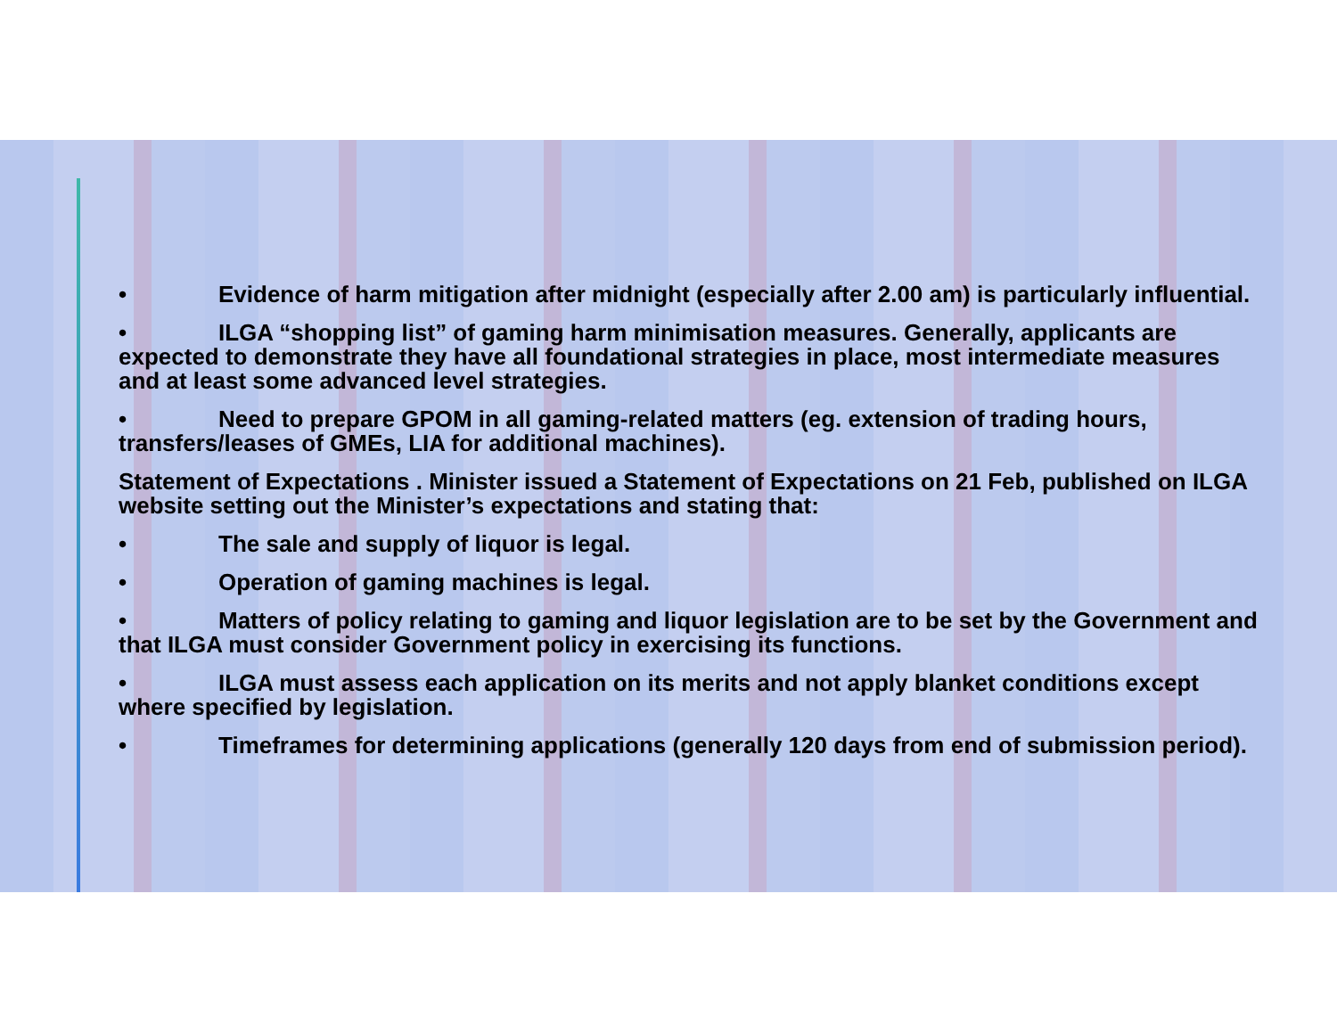• Evidence of harm mitigation after midnight (especially after 2.00 am) is particularly influential.
• ILGA “shopping list” of gaming harm minimisation measures. Generally, applicants are expected to demonstrate they have all foundational strategies in place, most intermediate measures and at least some advanced level strategies.
• Need to prepare GPOM in all gaming-related matters (eg. extension of trading hours, transfers/leases of GMEs, LIA for additional machines).
Statement of Expectations . Minister issued a Statement of Expectations on 21 Feb, published on ILGA website setting out the Minister’s expectations and stating that:
• The sale and supply of liquor is legal.
• Operation of gaming machines is legal.
• Matters of policy relating to gaming and liquor legislation are to be set by the Government and that ILGA must consider Government policy in exercising its functions.
• ILGA must assess each application on its merits and not apply blanket conditions except where specified by legislation.
• Timeframes for determining applications (generally 120 days from end of submission period).